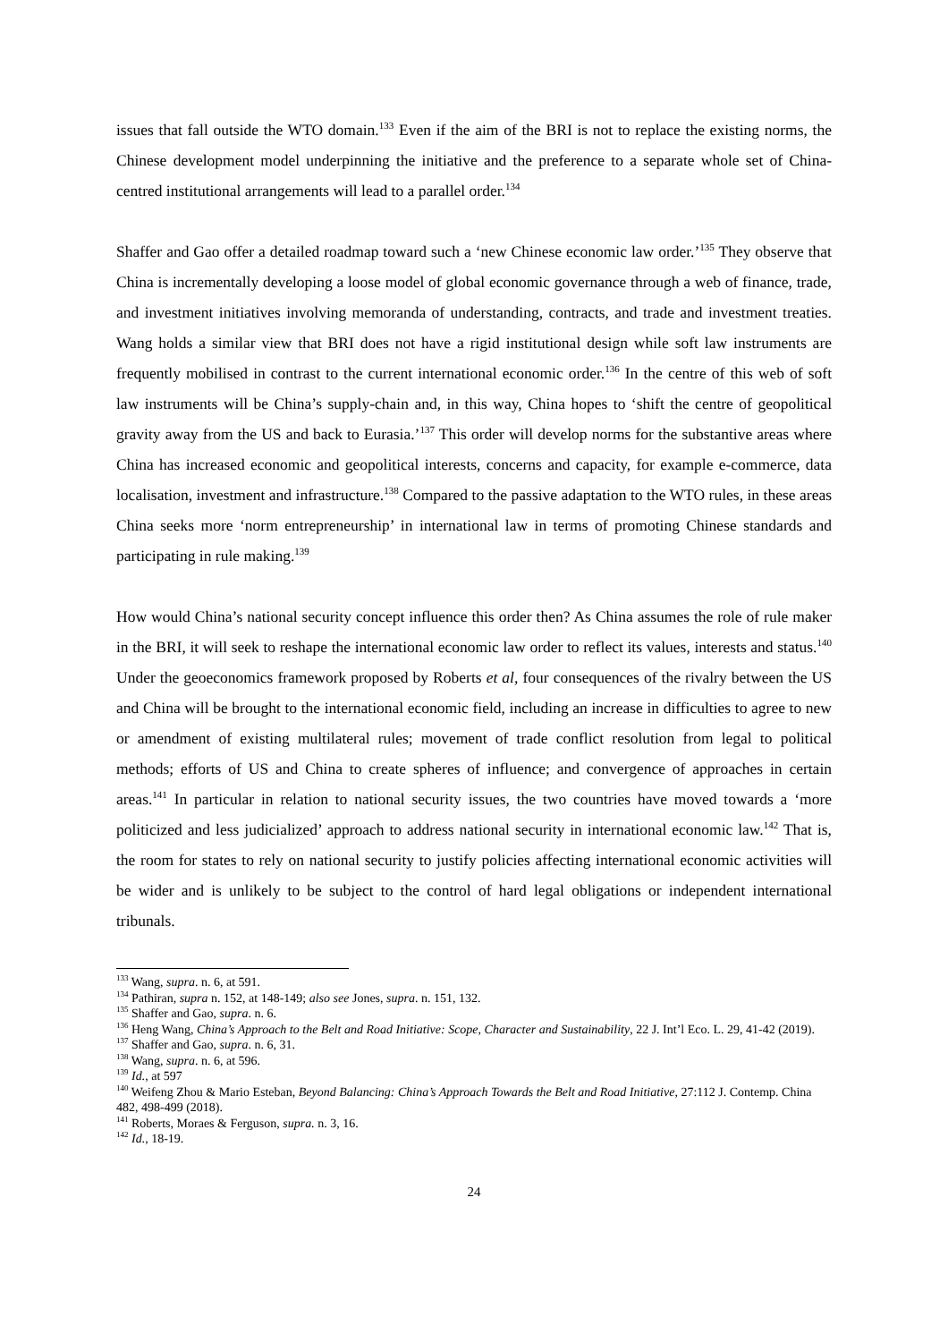issues that fall outside the WTO domain.<sup>133</sup> Even if the aim of the BRI is not to replace the existing norms, the Chinese development model underpinning the initiative and the preference to a separate whole set of China-centred institutional arrangements will lead to a parallel order.<sup>134</sup>
Shaffer and Gao offer a detailed roadmap toward such a ‘new Chinese economic law order.’<sup>135</sup> They observe that China is incrementally developing a loose model of global economic governance through a web of finance, trade, and investment initiatives involving memoranda of understanding, contracts, and trade and investment treaties. Wang holds a similar view that BRI does not have a rigid institutional design while soft law instruments are frequently mobilised in contrast to the current international economic order.<sup>136</sup> In the centre of this web of soft law instruments will be China’s supply-chain and, in this way, China hopes to ‘shift the centre of geopolitical gravity away from the US and back to Eurasia.’<sup>137</sup> This order will develop norms for the substantive areas where China has increased economic and geopolitical interests, concerns and capacity, for example e-commerce, data localisation, investment and infrastructure.<sup>138</sup> Compared to the passive adaptation to the WTO rules, in these areas China seeks more ‘norm entrepreneurship’ in international law in terms of promoting Chinese standards and participating in rule making.<sup>139</sup>
How would China’s national security concept influence this order then? As China assumes the role of rule maker in the BRI, it will seek to reshape the international economic law order to reflect its values, interests and status.<sup>140</sup> Under the geoeconomics framework proposed by Roberts et al, four consequences of the rivalry between the US and China will be brought to the international economic field, including an increase in difficulties to agree to new or amendment of existing multilateral rules; movement of trade conflict resolution from legal to political methods; efforts of US and China to create spheres of influence; and convergence of approaches in certain areas.<sup>141</sup> In particular in relation to national security issues, the two countries have moved towards a ‘more politicized and less judicialized’ approach to address national security in international economic law.<sup>142</sup> That is, the room for states to rely on national security to justify policies affecting international economic activities will be wider and is unlikely to be subject to the control of hard legal obligations or independent international tribunals.
<sup>133</sup> Wang, supra. n. 6, at 591.
<sup>134</sup> Pathiran, supra n. 152, at 148-149; also see Jones, supra. n. 151, 132.
<sup>135</sup> Shaffer and Gao, supra. n. 6.
<sup>136</sup> Heng Wang, China’s Approach to the Belt and Road Initiative: Scope, Character and Sustainability, 22 J. Int’l Eco. L. 29, 41-42 (2019).
<sup>137</sup> Shaffer and Gao, supra. n. 6, 31.
<sup>138</sup> Wang, supra. n. 6, at 596.
<sup>139</sup> Id., at 597
<sup>140</sup> Weifeng Zhou & Mario Esteban, Beyond Balancing: China’s Approach Towards the Belt and Road Initiative, 27:112 J. Contemp. China 482, 498-499 (2018).
<sup>141</sup> Roberts, Moraes & Ferguson, supra. n. 3, 16.
<sup>142</sup> Id., 18-19.
24